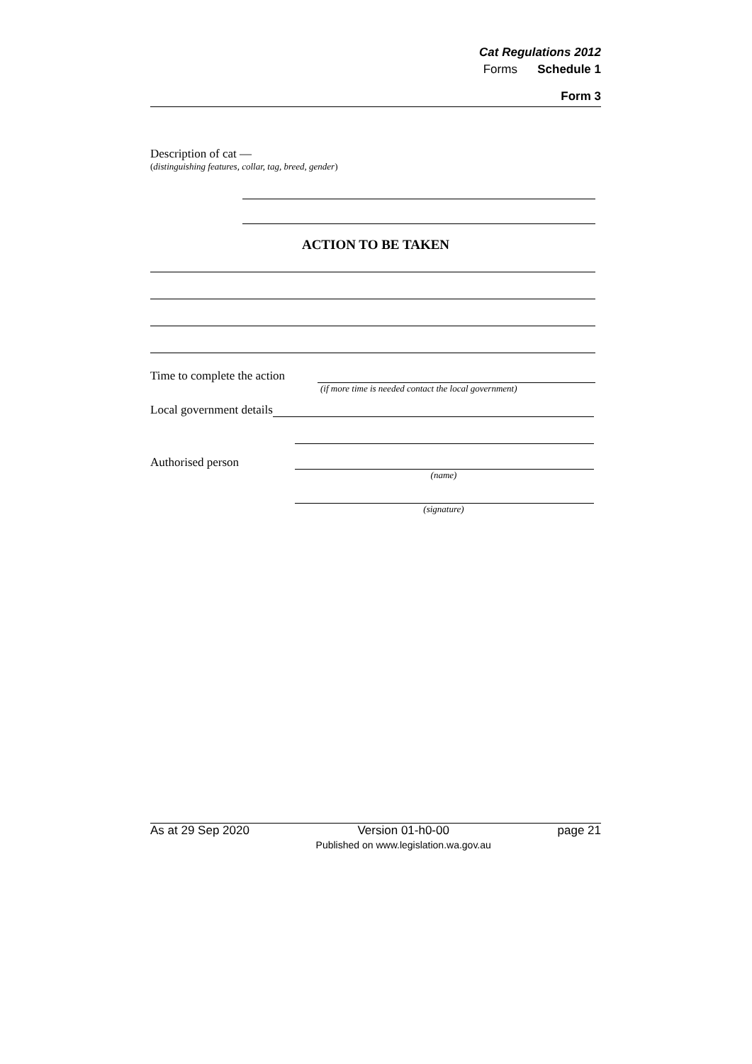Cat Regulations 2012
Forms Schedule 1
Form 3
Description of cat —
(distinguishing features, collar, tag, breed, gender)
ACTION TO BE TAKEN
Time to complete the action
(if more time is needed contact the local government)
Local government details
Authorised person
(name)
(signature)
As at 29 Sep 2020 Version 01-h0-00
Published on www.legislation.wa.gov.au page 21